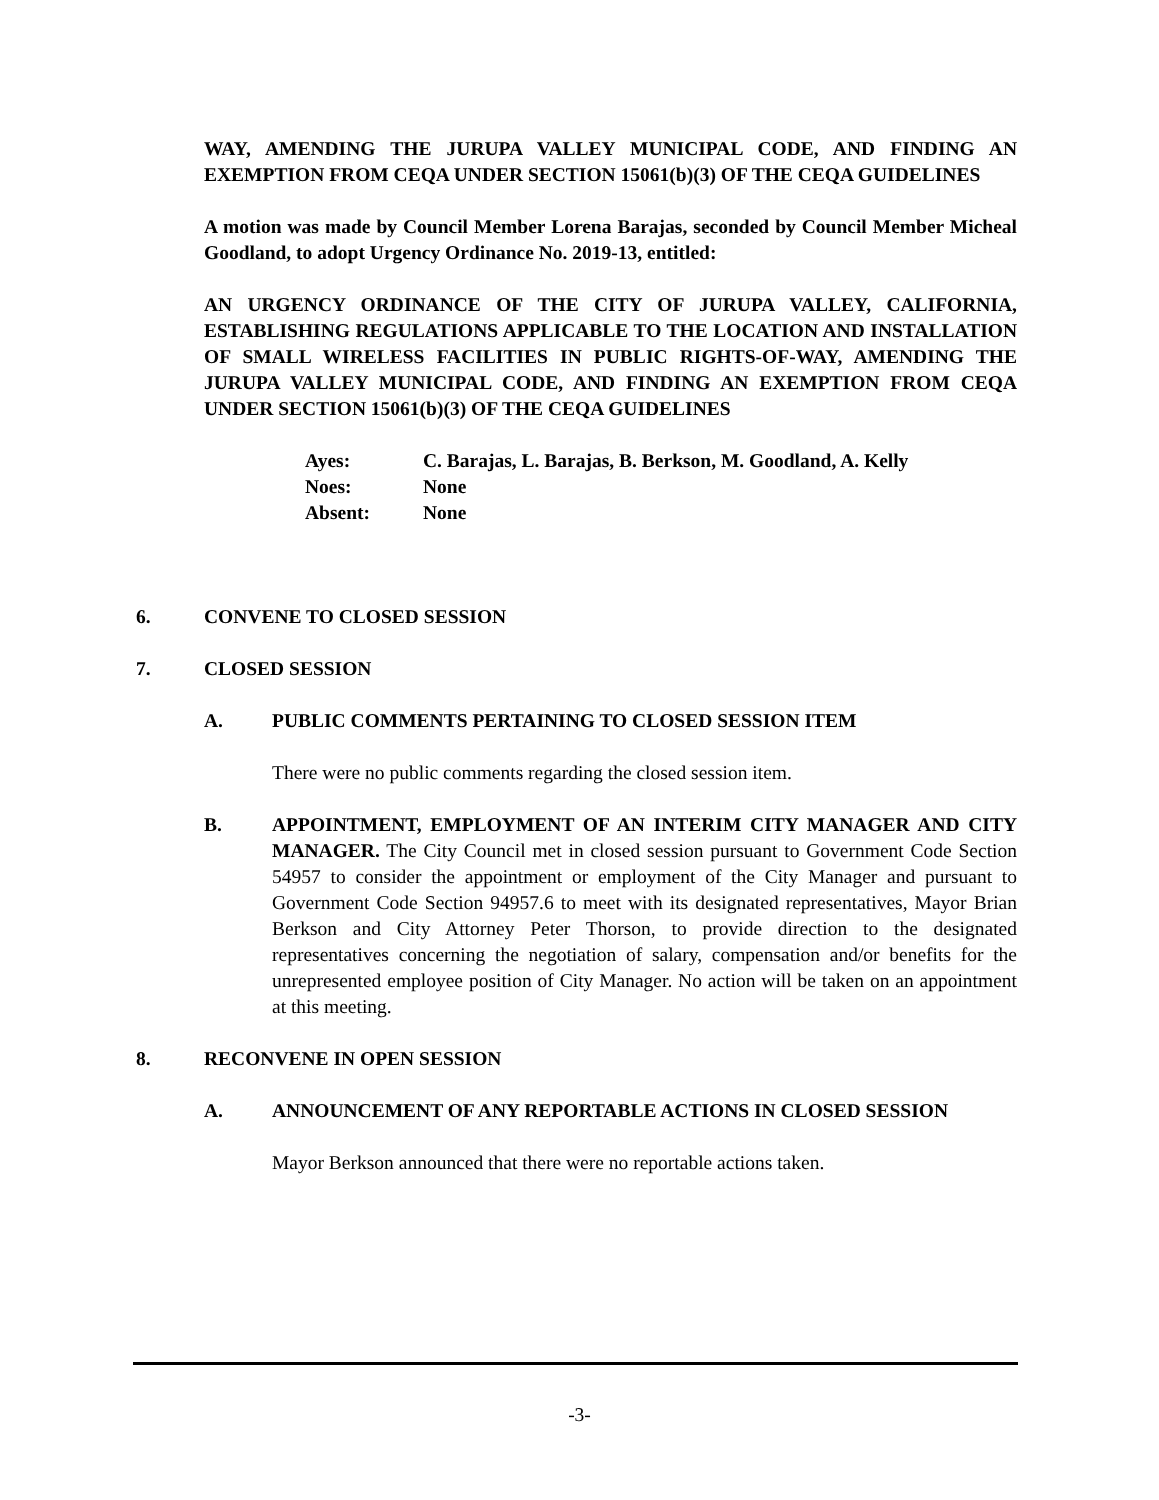WAY, AMENDING THE JURUPA VALLEY MUNICIPAL CODE, AND FINDING AN EXEMPTION FROM CEQA UNDER SECTION 15061(b)(3) OF THE CEQA GUIDELINES
A motion was made by Council Member Lorena Barajas, seconded by Council Member Micheal Goodland, to adopt Urgency Ordinance No. 2019-13, entitled:
AN URGENCY ORDINANCE OF THE CITY OF JURUPA VALLEY, CALIFORNIA, ESTABLISHING REGULATIONS APPLICABLE TO THE LOCATION AND INSTALLATION OF SMALL WIRELESS FACILITIES IN PUBLIC RIGHTS-OF-WAY, AMENDING THE JURUPA VALLEY MUNICIPAL CODE, AND FINDING AN EXEMPTION FROM CEQA UNDER SECTION 15061(b)(3) OF THE CEQA GUIDELINES
Ayes: C. Barajas, L. Barajas, B. Berkson, M. Goodland, A. Kelly
Noes: None
Absent: None
6. CONVENE TO CLOSED SESSION
7. CLOSED SESSION
A. PUBLIC COMMENTS PERTAINING TO CLOSED SESSION ITEM
There were no public comments regarding the closed session item.
B. APPOINTMENT, EMPLOYMENT OF AN INTERIM CITY MANAGER AND CITY MANAGER. The City Council met in closed session pursuant to Government Code Section 54957 to consider the appointment or employment of the City Manager and pursuant to Government Code Section 94957.6 to meet with its designated representatives, Mayor Brian Berkson and City Attorney Peter Thorson, to provide direction to the designated representatives concerning the negotiation of salary, compensation and/or benefits for the unrepresented employee position of City Manager. No action will be taken on an appointment at this meeting.
8. RECONVENE IN OPEN SESSION
A. ANNOUNCEMENT OF ANY REPORTABLE ACTIONS IN CLOSED SESSION
Mayor Berkson announced that there were no reportable actions taken.
-3-